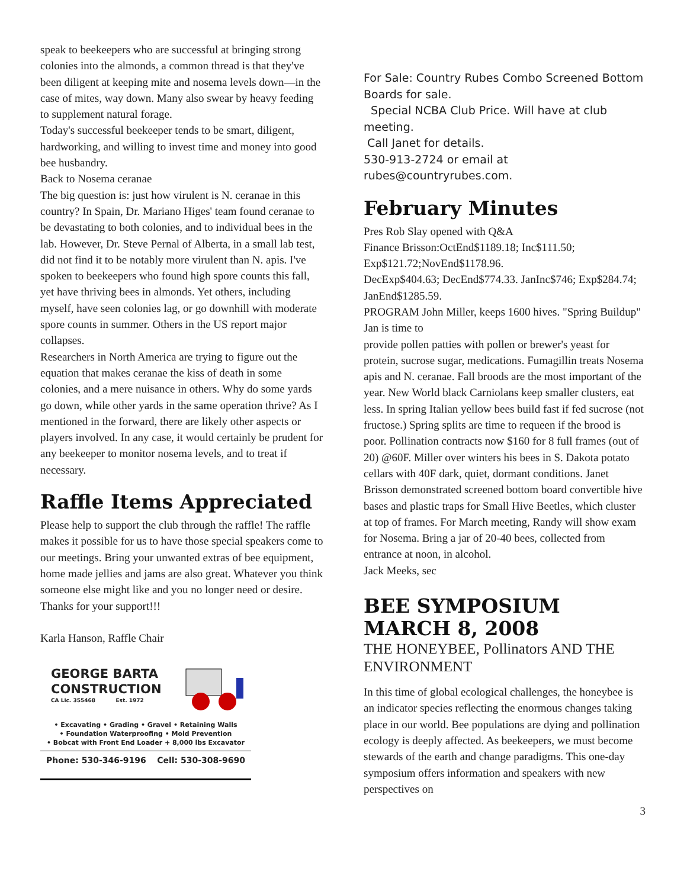speak to beekeepers who are successful at bringing strong colonies into the almonds, a common thread is that they've been diligent at keeping mite and nosema levels down—in the case of mites, way down. Many also swear by heavy feeding to supplement natural forage.
Today's successful beekeeper tends to be smart, diligent, hardworking, and willing to invest time and money into good bee husbandry.
Back to Nosema ceranae
The big question is: just how virulent is N. ceranae in this country? In Spain, Dr. Mariano Higes' team found ceranae to be devastating to both colonies, and to individual bees in the lab. However, Dr. Steve Pernal of Alberta, in a small lab test, did not find it to be notably more virulent than N. apis. I've spoken to beekeepers who found high spore counts this fall, yet have thriving bees in almonds. Yet others, including myself, have seen colonies lag, or go downhill with moderate spore counts in summer. Others in the US report major collapses.
Researchers in North America are trying to figure out the equation that makes ceranae the kiss of death in some colonies, and a mere nuisance in others. Why do some yards go down, while other yards in the same operation thrive? As I mentioned in the forward, there are likely other aspects or players involved. In any case, it would certainly be prudent for any beekeeper to monitor nosema levels, and to treat if necessary.
Raffle Items Appreciated
Please help to support the club through the raffle! The raffle makes it possible for us to have those special speakers come to our meetings. Bring your unwanted extras of bee equipment, home made jellies and jams are also great. Whatever you think someone else might like and you no longer need or desire. Thanks for your support!!!
Karla Hanson, Raffle Chair
GEORGE BARTA
CONSTRUCTION
CA Lic. 355468 Est. 1972
• Excavating • Grading • Gravel • Retaining Walls
• Foundation Waterproofing • Mold Prevention
• Bobcat with Front End Loader + 8,000 lbs Excavator
Phone: 530-346-9196 Cell: 530-308-9690
For Sale: Country Rubes Combo Screened Bottom Boards for sale.
Special NCBA Club Price. Will have at club meeting.
Call Janet for details.
530-913-2724 or email at
rubes@countryrubes.com.
February Minutes
Pres Rob Slay opened with Q&A
Finance Brisson:OctEnd$1189.18; Inc$111.50; Exp$121.72;NovEnd$1178.96.
DecExp$404.63; DecEnd$774.33. JanInc$746; Exp$284.74; JanEnd$1285.59.
PROGRAM John Miller, keeps 1600 hives. "Spring Buildup" Jan is time to
provide pollen patties with pollen or brewer's yeast for protein, sucrose sugar, medications. Fumagillin treats Nosema apis and N. ceranae. Fall broods are the most important of the year. New World black Carniolans keep smaller clusters, eat less. In spring Italian yellow bees build fast if fed sucrose (not fructose.) Spring splits are time to requeen if the brood is poor. Pollination contracts now $160 for 8 full frames (out of 20) @60F. Miller over winters his bees in S. Dakota potato cellars with 40F dark, quiet, dormant conditions. Janet Brisson demonstrated screened bottom board convertible hive bases and plastic traps for Small Hive Beetles, which cluster at top of frames. For March meeting, Randy will show exam for Nosema. Bring a jar of 20-40 bees, collected from entrance at noon, in alcohol.
Jack Meeks, sec
BEE SYMPOSIUM MARCH 8, 2008
THE HONEYBEE, Pollinators AND THE ENVIRONMENT
In this time of global ecological challenges, the honeybee is an indicator species reflecting the enormous changes taking place in our world. Bee populations are dying and pollination ecology is deeply affected. As beekeepers, we must become stewards of the earth and change paradigms. This one-day symposium offers information and speakers with new perspectives on
3